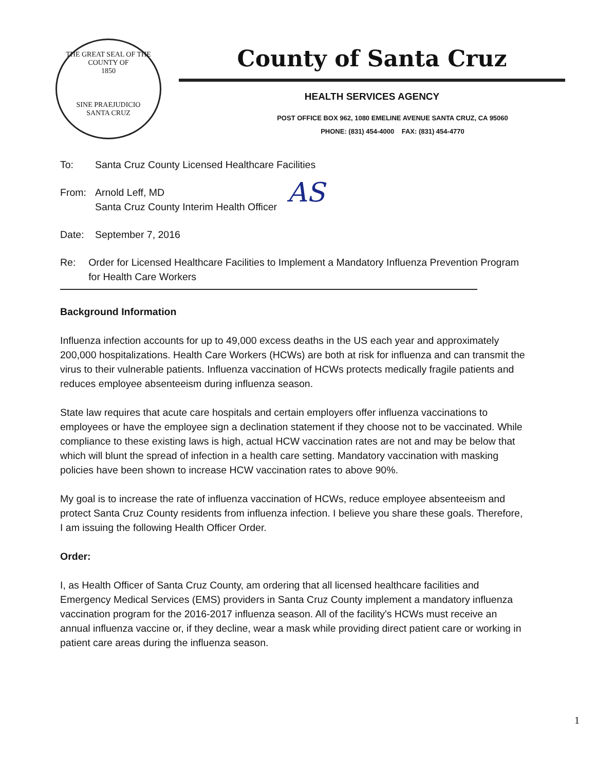THE GREAT SEAL OF THE COUNTY OF
1850
SINE PRAEJUDICIO
SANTA CRUZ
County of Santa Cruz
HEALTH SERVICES AGENCY
POST OFFICE BOX 962, 1080 EMELINE AVENUE SANTA CRUZ, CA 95060
PHONE: (831) 454-4000 FAX: (831) 454-4770
To: Santa Cruz County Licensed Healthcare Facilities
From: Arnold Leff, MD
Santa Cruz County Interim Health Officer
AS
Date: September 7, 2016
Re: Order for Licensed Healthcare Facilities to Implement a Mandatory Influenza Prevention Program for Health Care Workers
Background Information
Influenza infection accounts for up to 49,000 excess deaths in the US each year and approximately 200,000 hospitalizations. Health Care Workers (HCWs) are both at risk for influenza and can transmit the virus to their vulnerable patients. Influenza vaccination of HCWs protects medically fragile patients and reduces employee absenteeism during influenza season.
State law requires that acute care hospitals and certain employers offer influenza vaccinations to employees or have the employee sign a declination statement if they choose not to be vaccinated. While compliance to these existing laws is high, actual HCW vaccination rates are not and may be below that which will blunt the spread of infection in a health care setting. Mandatory vaccination with masking policies have been shown to increase HCW vaccination rates to above 90%.
My goal is to increase the rate of influenza vaccination of HCWs, reduce employee absenteeism and protect Santa Cruz County residents from influenza infection. I believe you share these goals. Therefore, I am issuing the following Health Officer Order.
Order:
I, as Health Officer of Santa Cruz County, am ordering that all licensed healthcare facilities and Emergency Medical Services (EMS) providers in Santa Cruz County implement a mandatory influenza vaccination program for the 2016-2017 influenza season. All of the facility's HCWs must receive an annual influenza vaccine or, if they decline, wear a mask while providing direct patient care or working in patient care areas during the influenza season.
1